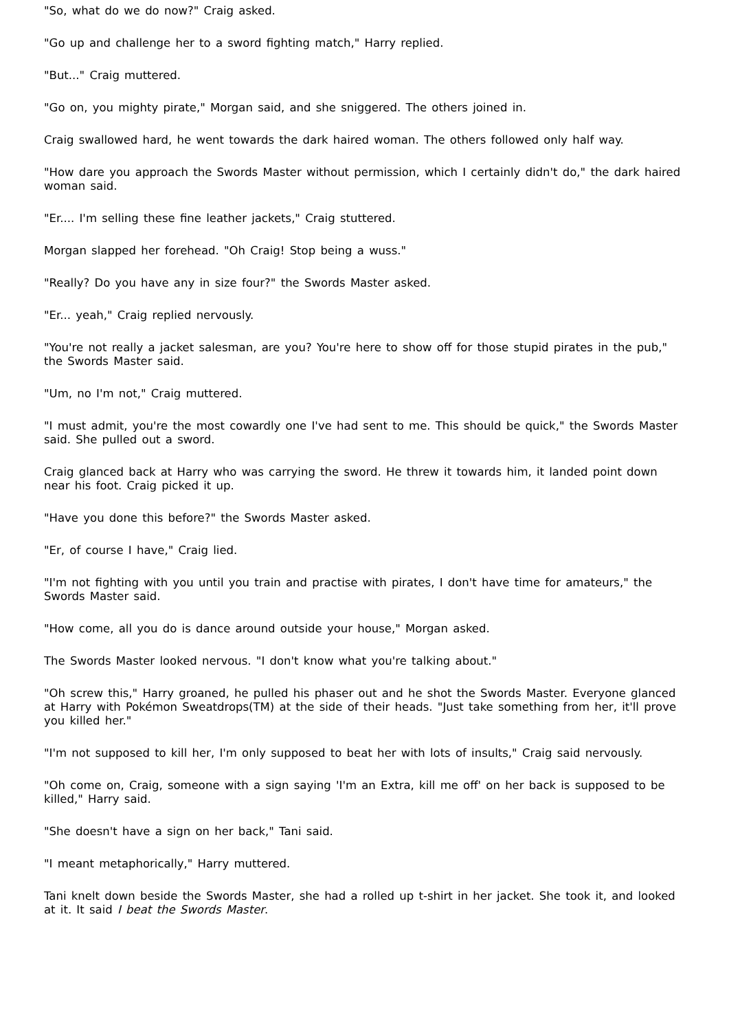"So, what do we do now?" Craig asked.
"Go up and challenge her to a sword fighting match," Harry replied.
"But..." Craig muttered.
"Go on, you mighty pirate," Morgan said, and she sniggered. The others joined in.
Craig swallowed hard, he went towards the dark haired woman. The others followed only half way.
"How dare you approach the Swords Master without permission, which I certainly didn't do," the dark haired woman said.
"Er.... I'm selling these fine leather jackets," Craig stuttered.
Morgan slapped her forehead. "Oh Craig! Stop being a wuss."
"Really? Do you have any in size four?" the Swords Master asked.
"Er... yeah," Craig replied nervously.
"You're not really a jacket salesman, are you? You're here to show off for those stupid pirates in the pub," the Swords Master said.
"Um, no I'm not," Craig muttered.
"I must admit, you're the most cowardly one I've had sent to me. This should be quick," the Swords Master said. She pulled out a sword.
Craig glanced back at Harry who was carrying the sword. He threw it towards him, it landed point down near his foot. Craig picked it up.
"Have you done this before?" the Swords Master asked.
"Er, of course I have," Craig lied.
"I'm not fighting with you until you train and practise with pirates, I don't have time for amateurs," the Swords Master said.
"How come, all you do is dance around outside your house," Morgan asked.
The Swords Master looked nervous. "I don't know what you're talking about."
"Oh screw this," Harry groaned, he pulled his phaser out and he shot the Swords Master. Everyone glanced at Harry with Pokémon Sweatdrops(TM) at the side of their heads. "Just take something from her, it'll prove you killed her."
"I'm not supposed to kill her, I'm only supposed to beat her with lots of insults," Craig said nervously.
"Oh come on, Craig, someone with a sign saying 'I'm an Extra, kill me off' on her back is supposed to be killed," Harry said.
"She doesn't have a sign on her back," Tani said.
"I meant metaphorically," Harry muttered.
Tani knelt down beside the Swords Master, she had a rolled up t-shirt in her jacket. She took it, and looked at it. It said I beat the Swords Master.